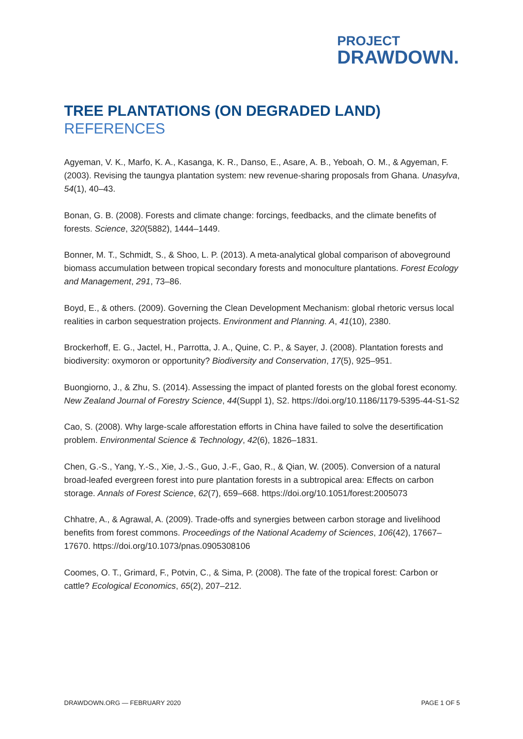PROJECT
DRAWDOWN.
TREE PLANTATIONS (ON DEGRADED LAND)
REFERENCES
Agyeman, V. K., Marfo, K. A., Kasanga, K. R., Danso, E., Asare, A. B., Yeboah, O. M., & Agyeman, F. (2003). Revising the taungya plantation system: new revenue-sharing proposals from Ghana. Unasylva, 54(1), 40–43.
Bonan, G. B. (2008). Forests and climate change: forcings, feedbacks, and the climate benefits of forests. Science, 320(5882), 1444–1449.
Bonner, M. T., Schmidt, S., & Shoo, L. P. (2013). A meta-analytical global comparison of aboveground biomass accumulation between tropical secondary forests and monoculture plantations. Forest Ecology and Management, 291, 73–86.
Boyd, E., & others. (2009). Governing the Clean Development Mechanism: global rhetoric versus local realities in carbon sequestration projects. Environment and Planning. A, 41(10), 2380.
Brockerhoff, E. G., Jactel, H., Parrotta, J. A., Quine, C. P., & Sayer, J. (2008). Plantation forests and biodiversity: oxymoron or opportunity? Biodiversity and Conservation, 17(5), 925–951.
Buongiorno, J., & Zhu, S. (2014). Assessing the impact of planted forests on the global forest economy. New Zealand Journal of Forestry Science, 44(Suppl 1), S2. https://doi.org/10.1186/1179-5395-44-S1-S2
Cao, S. (2008). Why large-scale afforestation efforts in China have failed to solve the desertification problem. Environmental Science & Technology, 42(6), 1826–1831.
Chen, G.-S., Yang, Y.-S., Xie, J.-S., Guo, J.-F., Gao, R., & Qian, W. (2005). Conversion of a natural broad-leafed evergreen forest into pure plantation forests in a subtropical area: Effects on carbon storage. Annals of Forest Science, 62(7), 659–668. https://doi.org/10.1051/forest:2005073
Chhatre, A., & Agrawal, A. (2009). Trade-offs and synergies between carbon storage and livelihood benefits from forest commons. Proceedings of the National Academy of Sciences, 106(42), 17667–17670. https://doi.org/10.1073/pnas.0905308106
Coomes, O. T., Grimard, F., Potvin, C., & Sima, P. (2008). The fate of the tropical forest: Carbon or cattle? Ecological Economics, 65(2), 207–212.
DRAWDOWN.ORG — FEBRUARY 2020 PAGE 1 OF 5